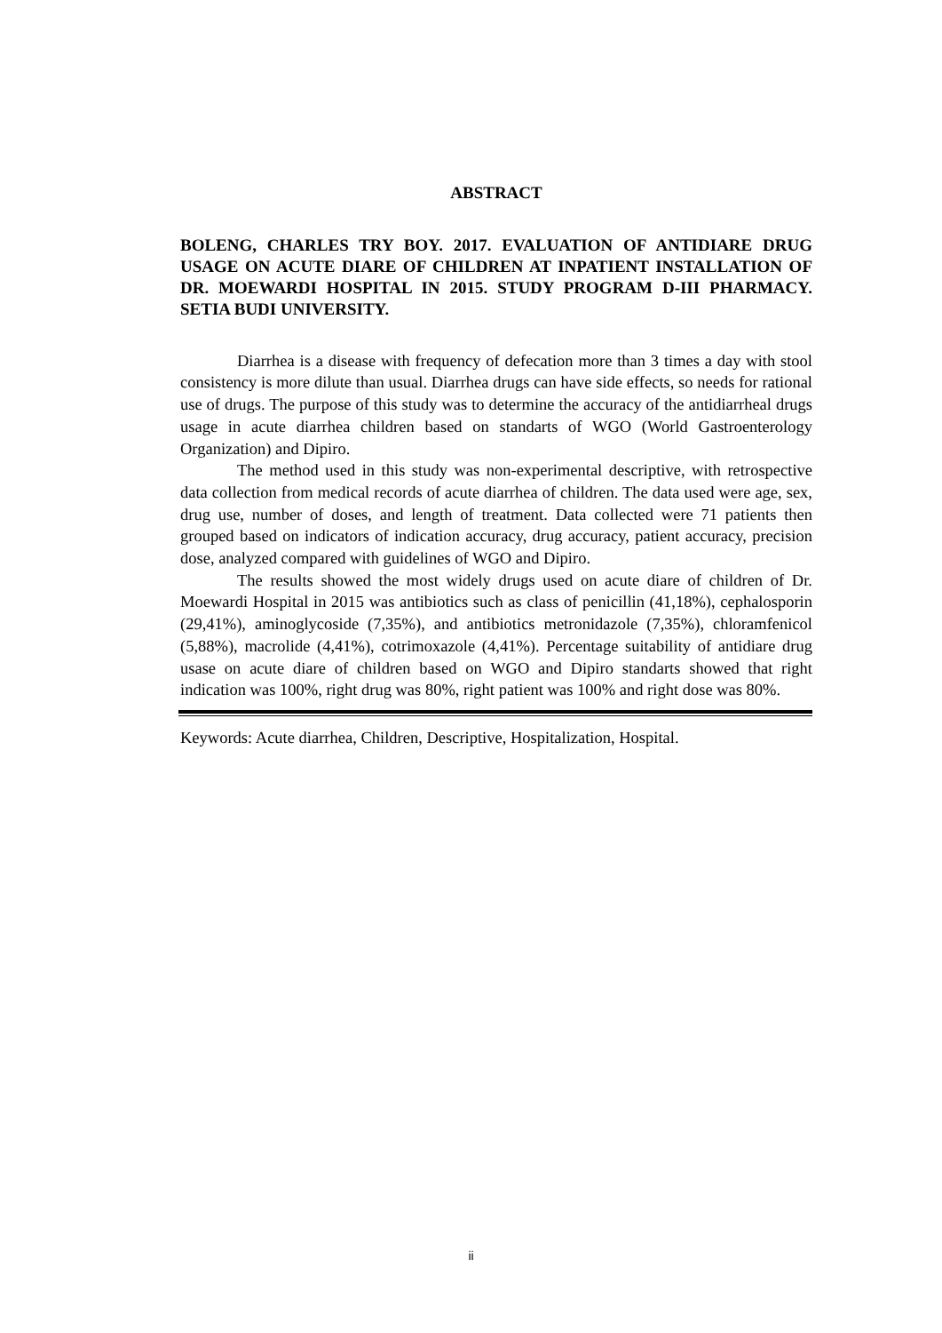ABSTRACT
BOLENG, CHARLES TRY BOY. 2017. EVALUATION OF ANTIDIARE DRUG USAGE ON ACUTE DIARE OF CHILDREN AT INPATIENT INSTALLATION OF DR. MOEWARDI HOSPITAL IN 2015. STUDY PROGRAM D-III PHARMACY. SETIA BUDI UNIVERSITY.
Diarrhea is a disease with frequency of defecation more than 3 times a day with stool consistency is more dilute than usual. Diarrhea drugs can have side effects, so needs for rational use of drugs. The purpose of this study was to determine the accuracy of the antidiarrheal drugs usage in acute diarrhea children based on standarts of WGO (World Gastroenterology Organization) and Dipiro.
The method used in this study was non-experimental descriptive, with retrospective data collection from medical records of acute diarrhea of children. The data used were age, sex, drug use, number of doses, and length of treatment. Data collected were 71 patients then grouped based on indicators of indication accuracy, drug accuracy, patient accuracy, precision dose, analyzed compared with guidelines of WGO and Dipiro.
The results showed the most widely drugs used on acute diare of children of Dr. Moewardi Hospital in 2015 was antibiotics such as class of penicillin (41,18%), cephalosporin (29,41%), aminoglycoside (7,35%), and antibiotics metronidazole (7,35%), chloramfenicol (5,88%), macrolide (4,41%), cotrimoxazole (4,41%). Percentage suitability of antidiare drug usase on acute diare of children based on WGO and Dipiro standarts showed that right indication was 100%, right drug was 80%, right patient was 100% and right dose was 80%.
Keywords: Acute diarrhea, Children, Descriptive, Hospitalization, Hospital.
ii